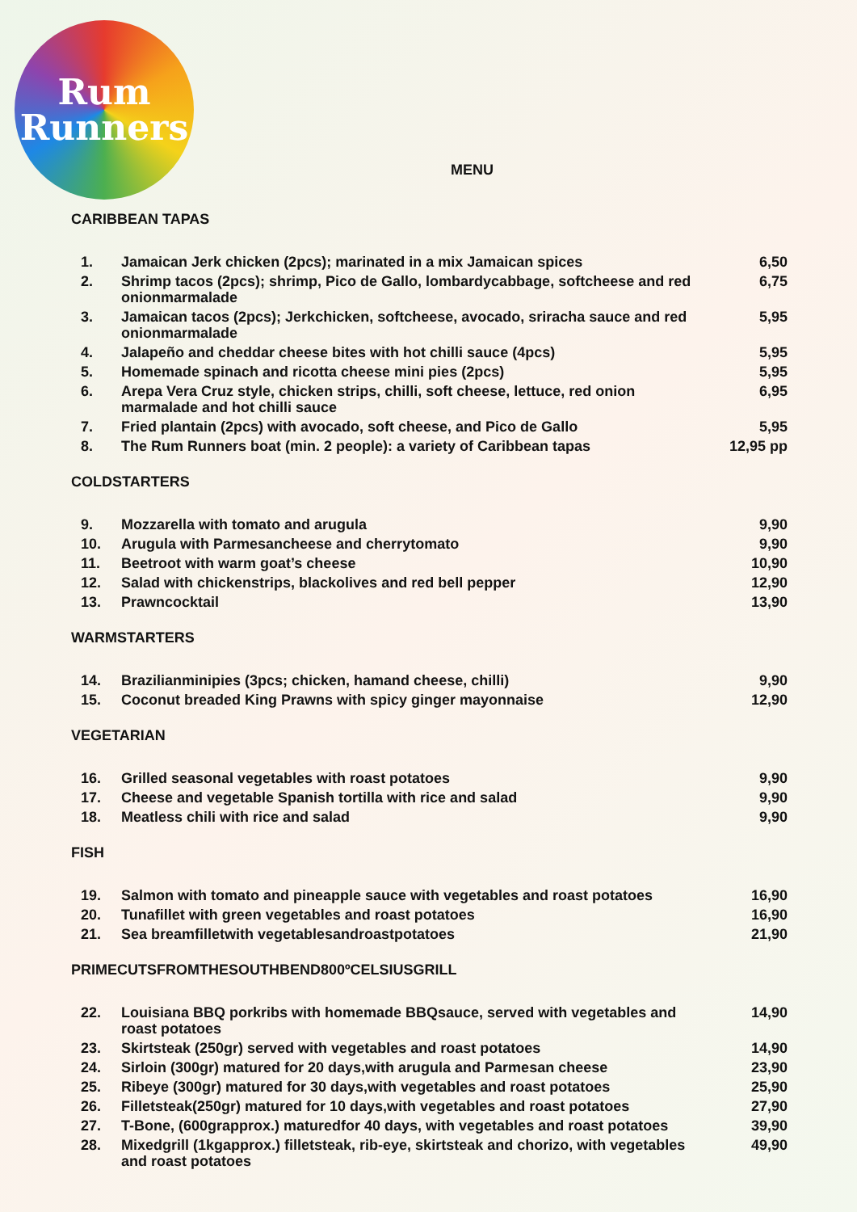Rum
Runners
MENU
CARIBBEAN TAPAS
| 1. | Jamaican Jerk chicken (2pcs); marinated in a mix Jamaican spices | 6,50 |
| 2. | Shrimp tacos (2pcs); shrimp, Pico de Gallo, lombardycabbage, softcheese and red onionmarmalade | 6,75 |
| 3. | Jamaican tacos (2pcs); Jerkchicken, softcheese, avocado, sriracha sauce and red onionmarmalade | 5,95 |
| 4. | Jalapeño and cheddar cheese bites with hot chilli sauce (4pcs) | 5,95 |
| 5. | Homemade spinach and ricotta cheese mini pies (2pcs) | 5,95 |
| 6. | Arepa Vera Cruz style, chicken strips, chilli, soft cheese, lettuce, red onion marmalade and hot chilli sauce | 6,95 |
| 7. | Fried plantain (2pcs) with avocado, soft cheese, and Pico de Gallo | 5,95 |
| 8. | The Rum Runners boat (min. 2 people): a variety of Caribbean tapas | 12,95 pp |
COLDSTARTERS
| 9. | Mozzarella with tomato and arugula | 9,90 |
| 10. | Arugula with Parmesancheese and cherrytomato | 9,90 |
| 11. | Beetroot with warm goat’s cheese | 10,90 |
| 12. | Salad with chickenstrips, blackolives and red bell pepper | 12,90 |
| 13. | Prawncocktail | 13,90 |
WARMSTARTERS
| 14. | Brazilianminipies (3pcs; chicken, hamand cheese, chilli) | 9,90 |
| 15. | Coconut breaded King Prawns with spicy ginger mayonnaise | 12,90 |
VEGETARIAN
| 16. | Grilled seasonal vegetables with roast potatoes | 9,90 |
| 17. | Cheese and vegetable Spanish tortilla with rice and salad | 9,90 |
| 18. | Meatless chili with rice and salad | 9,90 |
FISH
| 19. | Salmon with tomato and pineapple sauce with vegetables and roast potatoes | 16,90 |
| 20. | Tunafillet with green vegetables and roast potatoes | 16,90 |
| 21. | Sea breamfilletwith vegetablesandroastpotatoes | 21,90 |
PRIMECUTSFROMTHESOUTHBEND800ºCELSIUSGRILL
| 22. | Louisiana BBQ porkribs with homemade BBQsauce, served with vegetables and roast potatoes | 14,90 |
| 23. | Skirtsteak (250gr) served with vegetables and roast potatoes | 14,90 |
| 24. | Sirloin (300gr) matured for 20 days,with arugula and Parmesan cheese | 23,90 |
| 25. | Ribeye (300gr) matured for 30 days,with vegetables and roast potatoes | 25,90 |
| 26. | Filletsteak(250gr) matured for 10 days,with vegetables and roast potatoes | 27,90 |
| 27. | T-Bone, (600grapprox.) maturedfor 40 days, with vegetables and roast potatoes | 39,90 |
| 28. | Mixedgrill (1kgapprox.) filletsteak, rib-eye, skirtsteak and chorizo, with vegetables and roast potatoes | 49,90 |